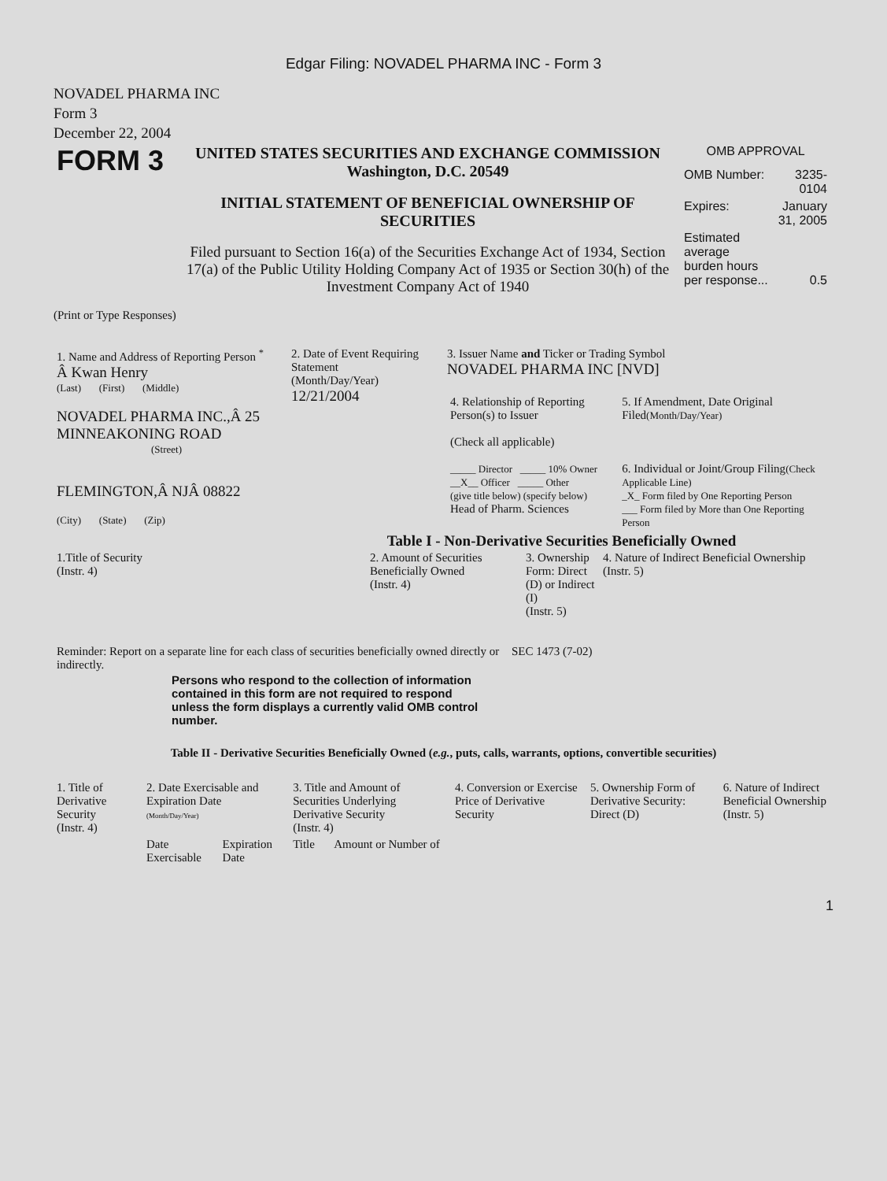Edgar Filing: NOVADEL PHARMA INC - Form 3
NOVADEL PHARMA INC
Form 3
December 22, 2004
| FORM 3 | UNITED STATES SECURITIES AND EXCHANGE COMMISSION Washington, D.C. 20549 INITIAL STATEMENT OF BENEFICIAL OWNERSHIP OF SECURITIES Filed pursuant to Section 16(a) of the Securities Exchange Act of 1934, Section 17(a) of the Public Utility Holding Company Act of 1935 or Section 30(h) of the Investment Company Act of 1940 | OMB APPROVAL / OMB Number: / 3235-0104 / / Expires: / January 31, 2005 / / Estimated average burden hours per response... / 0.5 / |
(Print or Type Responses)
| 1. Name and Address of Reporting Person <sup>*</sup> Â Kwan Henry (Last) (First) (Middle) NOVADEL PHARMA INC.,Â 25 MINNEAKONING ROAD (Street) FLEMINGTON,Â NJÂ 08822 (City) (State) (Zip) | 2. Date of Event Requiring Statement (Month/Day/Year) 12/21/2004 | 3. Issuer Name and Ticker or Trading Symbol NOVADEL PHARMA INC [NVD] / 4. Relationship of Reporting Person(s) to Issuer (Check all applicable) _____ Director _____ 10% Owner __X__ Officer _____ Other (give title below) (specify below) Head of Pharm. Sciences / 5. If Amendment, Date Original Filed (Month/Day/Year) 6. Individual or Joint/Group Filing (Check Applicable Line) _X_ Form filed by One Reporting Person ___ Form filed by More than One Reporting Person / |
Table I - Non-Derivative Securities Beneficially Owned
| 1.Title of Security (Instr. 4) | 2. Amount of Securities Beneficially Owned (Instr. 4) | 3. Ownership Form: Direct (D) or Indirect (I) (Instr. 5) | 4. Nature of Indirect Beneficial Ownership (Instr. 5) |
| --- | --- | --- | --- |
| Reminder: Report on a separate line for each class of securities beneficially owned directly or indirectly. | SEC 1473 (7-02) |
Persons who respond to the collection of information contained in this form are not required to respond unless the form displays a currently valid OMB control number.
Table II - Derivative Securities Beneficially Owned (e.g., puts, calls, warrants, options, convertible securities)
| 1. Title of Derivative Security (Instr. 4) | 2. Date Exercisable and Expiration Date (Month/Day/Year) | | 3. Title and Amount of Securities Underlying Derivative Security (Instr. 4) | | 4. Conversion or Exercise Price of Derivative Security | 5. Ownership Form of Derivative Security: Direct (D) | 6. Nature of Indirect Beneficial Ownership (Instr. 5) |
| --- | --- | --- | --- | --- | --- | --- | --- |
| | Date Exercisable | Expiration Date | Title | Amount or Number of | | | |
1